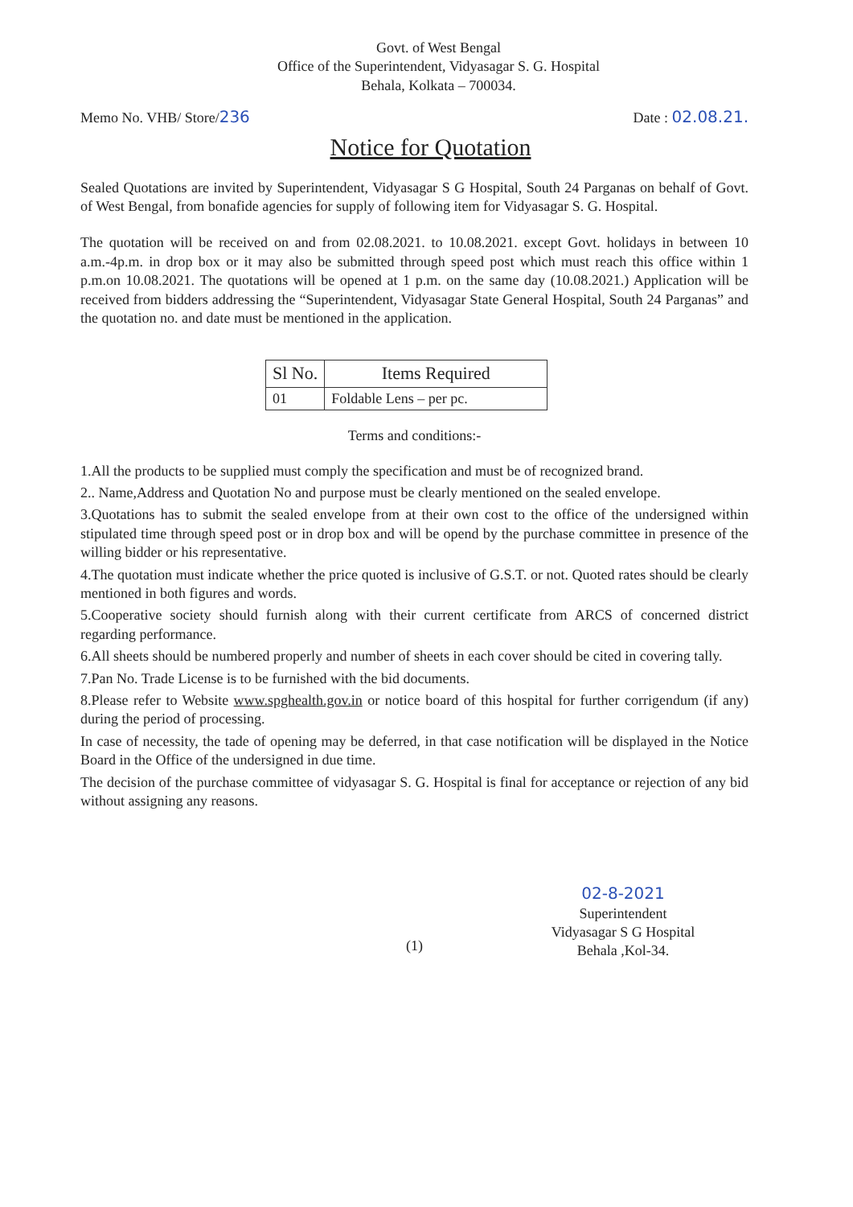Govt. of West Bengal
Office of the Superintendent, Vidyasagar S. G. Hospital
Behala, Kolkata – 700034.
Memo No. VHB/ Store/236 Date : 02.08.21.
Notice for Quotation
Sealed Quotations are invited by Superintendent, Vidyasagar S G Hospital, South 24 Parganas on behalf of Govt. of West Bengal, from bonafide agencies for supply of following item for Vidyasagar S. G. Hospital.
The quotation will be received on and from 02.08.2021. to 10.08.2021. except Govt. holidays in between 10 a.m.-4p.m. in drop box or it may also be submitted through speed post which must reach this office within 1 p.m.on 10.08.2021. The quotations will be opened at 1 p.m. on the same day (10.08.2021.) Application will be received from bidders addressing the “Superintendent, Vidyasagar State General Hospital, South 24 Parganas” and the quotation no. and date must be mentioned in the application.
| Sl No. | Items Required |
| --- | --- |
| 01 | Foldable Lens – per pc. |
Terms and conditions:-
1.All the products to be supplied must comply the specification and must be of recognized brand.
2.. Name,Address and Quotation No and purpose must be clearly mentioned on the sealed envelope.
3.Quotations has to submit the sealed envelope from at their own cost to the office of the undersigned within stipulated time through speed post or in drop box and will be opend by the purchase committee in presence of the willing bidder or his representative.
4.The quotation must indicate whether the price quoted is inclusive of G.S.T. or not. Quoted rates should be clearly mentioned in both figures and words.
5.Cooperative society should furnish along with their current certificate from ARCS of concerned district regarding performance.
6.All sheets should be numbered properly and number of sheets in each cover should be cited in covering tally.
7.Pan No. Trade License is to be furnished with the bid documents.
8.Please refer to Website www.spghealth.gov.in or notice board of this hospital for further corrigendum (if any) during the period of processing.
In case of necessity, the tade of opening may be deferred, in that case notification will be displayed in the Notice Board in the Office of the undersigned in due time.
The decision of the purchase committee of vidyasagar S. G. Hospital is final for acceptance or rejection of any bid without assigning any reasons.
02-8-2021
Superintendent
Vidyasagar S G Hospital
Behala ,Kol-34.
(1)